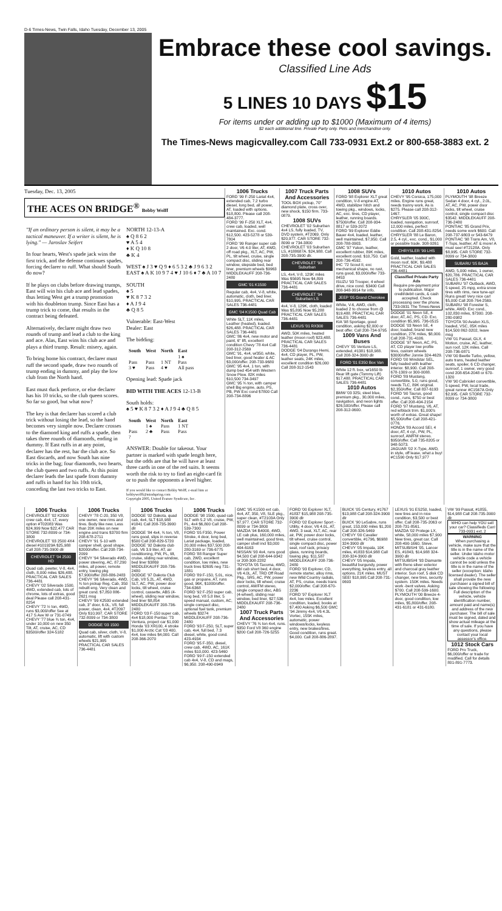D-6 Times-News, Twin Falls, Idaho Tuesday, December 13, 2005
Embrace these cool savings.
Classified Line Ads
5 LINES 10 DAYS $15
For items under or adding up to $1000 (Maximum of 4 items)
$2 each additional line. Private Party only. Pets and merchandise only.
The Times-News magicvalley.com Call 733-0931 Ext.2 or 800-658-3883 ext. 2
Tuesday, Dec. 13, 2005
THE ACES ON BRIDGE<sup>®</sup> Bobby Wolff
"If an ordinary person is silent, it may be a tactical maneuver. If a writer is silent, he is lying." — Jaroslav Seifert
In four hearts, West's spade jack wins the first trick, and the defense continues spades, forcing declarer to ruff. What should South do now?
If he plays on clubs before drawing trumps, East will win his club ace and lead spades, thus letting West get a trump promotion with his doubleton trump. Since East has a trump trick to come, that results in the contract being defeated.
Alternatively, declarer might draw two rounds of trump and lead a club to the king and ace. Alas, East wins his club ace and plays a third trump. Result: misery, again.
To bring home his contract, declarer must ruff the second spade, draw two rounds of trump ending in dummy, and play the low club from the North hand.
East must duck perforce, or else declarer has his 10 tricks, so the club queen scores. So far so good, but what now?
The key is that declarer has scored a club trick without losing the lead, so the hand becomes very simple now. Declarer crosses to the diamond king and ruffs a spade, then takes three rounds of diamonds, ending in dummy. If East ruffs in at any point, declarer has the rest, bar the club ace. So East discards, and now South has nine tricks in the bag; four diamonds, two hearts, the club queen and two ruffs. At this point declarer leads the last spade from dummy and ruffs in hand for his 10th trick, conceding the last two tricks to East.
NORTH 12-13-A
♠ Q 8 6 2
♥ A 5 4
♦ K Q 10 8
♣ K 4
WEST ♠ J 3 ♥ Q 9 ♦ 6 5 3 2 ♣ J 9 6 3 2
EAST ♠ A K 10 9 7 4 ♥ J 10 6 ♦ 7 ♣ A 10 7
SOUTH
♠ 5
♥ K 8 7 3 2
♦ A J 9 4
♣ Q 8 5
Vulnerable: East-West
Dealer: East
The bidding:
| South | West | North | East |
| --- | --- | --- | --- |
| | | | 1 ♠ |
| Pass | Pass | 1 NT | Pass |
| 3 ♥ | Pass | 4 ♥ | All pass |
Opening lead: Spade jack
BID WITH THE ACES 12-13-B
South holds:
♠ 5 ♥ K 8 7 3 2 ♦ A J 9 4 ♣ Q 8 5
| South | West | North | East |
| --- | --- | --- | --- |
| | 1 ♠ | Pass | 1 NT |
| Pass | 2 ♣ | Pass | Pass |
| ? | | | |
ANSWER: Double for takeout. Your partner is marked with spade length here, but the odds are that he will have at least three cards in one of the red suits. It seems worth the risk to try to find an eight-card fit or to push the opponents a level higher.
If you would like to contact Bobby Wolff, e-mail him at bobbywolff@mindspring.com
Copyright 2005, United Feature Syndicate, Inc.
1006 Trucks
FORD '99 F-250 Lariat 4x4, extended cab, 7.2 turbo diesel, long bed, all power, AT, loaded with options. $18,800. Please call 208-484-3777.
FORD '99 F-250 XLT, 4x4, crew cab, loaded, well maintained. Exc. cond. $12,500. 423-5278 or 539-7804
FORD '99 Ranger super cab 2 door, V6 4.0 liter, AT, 4WD, off road pkg., XLT, AC, PW, PL, tilt wheel, cruise, single compact disc, sliding rear window, stepside bed, bed liner, premium wheels $9963 MIDDLEKAUFF 208-736-2480
GMC '01 K1500
Regular cab, 4x4, V-8, white, automatic, cloth, bed liner. $10,995. PRACTICAL CAR SALES 736-4481
GMC '04 K1500 Quad Cab
White SLT, 11K miles, Leather (heated), loaded. $26,488. PRACTICAL CAR SALES 736-4481
GMC '86 4x4, new motor and paint, 6" lift, excellent condition Chevy '78 4x4 Call 208-312-2569
GMC '91, 4x4, w/350, white, bed liner, good heater & AC $3,000/offer. 208-733-9680
GMC '95 4x4, 1 ton, with dump bed 454 with Western Snow Plow. 82K miles $10,500 734-3497
GMC '95 ¾ ton, with camper shell Big engine, auto, PS, PB, PW Exc cond $7800 Call 208-734-8896
1007 Truck Parts And Accessories
TOOL BOX pickup, 70" diamond plate, cross over, new shock, $150 firm. 733-0879.
1008 SUVs
CHEVROLET '02 Suburban 4x4 LS, fully loaded, TV, DVD system, #T2069. Only $20,977. CAR STORE 732-8099 or 734-3800
CHEVROLET '03 Suburban LS, #188687A. $24,988. Call 208-735-3900 dlr.
CHEVROLET '93 Suburban
LS, 4x4, V-8, 129K miles Was $5695 Now $4,899 PRACTICAL CAR SALES 736-4481
CHEVROLET '94 Suburban LS
4x4, V-8, 129K, cloth, loaded Was $5,895 Now $5,288 PRACTICAL CAR SALES 736-4481
LEXUS '01 RX300
AWD, 50K miles, heated leather (moon roof) $23,488. PRACTICAL CAR SALES 736-4481
DODGE '04 Durango Hemi, 4x4, CD player, PL, PW, leather seats, 24K miles, excellent condition $26,000 Call 208-312-1543
1008 SUVs
FORD '98 Explorer XLT great condition, V-8 engine AT, 4WD, stabilizer hitch and towing pkg., windows, locks, AC, exc. tires, CD player, leather, running boards. $7500/offer. Call 208-934-8817 or 539-2072
FORD '99 Explorer Eddie Bauer 4x4, loaded, leather, well maintained, $7,950. Call 208-788-0903.
GMC '97 Yukon, leather, excellent rubber, 89K miles, excellent cond. $10,750. Call 208-736-4592.
IHC '72 Scout II, exc mechanical shape, no rust, runs good, $3,000/offer 733-8453
ISUZU '93 Trooper, 4 wheel drive, nice cond. $3400 Call 208-948-9914 for info.
JEEP '05 Grand Cherokee
White, V-6, AWD, cloth, loaded 2 to choose from @ $19,488. PRACTICAL CAR SALES 736-4481
KIA '98 Sportage, good condition, asking $2,000 or best offer. Call 208-734-9795
1009 Vans And Buses
CHEVY '05 Venture LS, extended, #1381 $18,988. Call 208-324-3900 dlr
FORD '01 E350 Box Van
White 12 ft. box, w/1650 lb Rear lift gate (Tommy Lift) $17,488. PRACTICAL CAR SALES 736-4481
1010 Autos
BMW '03 325i, steel blue, premium pkg., 30,000 miles, navigation, and neon lights $26,500/offer. Please call 208-312-0600.
1010 Autos
CHEVY '95 Corsica, 175,000 miles. Engine runs great, needs tranny work. As is $275. Please call 208-312-1467.
CHRYSLER '05 300C, loaded, navigation, sunroof, 12,000 miles, perfect condition. Call 208-431-8254.
CHRYSLER '88 Le Baron, 2.5, 4 cyl., exc. cond., $1,000 or possible trade. 308-9261
CHRYSLER '99 LHS
Gold, leather, loaded with moon roof, 60K. $9,488 PRACTICAL CAR SALES 736-4481
Classified Private Party Ads
Require pre-payment prior to publication. Major credit/debit cards, & cash accepted. Check processing over the phone. 733-0931 The Times-News
DODGE '01 Neon SE, 4 door, AT, AC, PS, CD. Exc. condition $5,995. 736-0515
DODGE '03 Neon SE, 4 door, loaded, brand new condition, 27K miles, $8,000. Call 208-731-4106.
DODGE '97 Neon, AC, PS, AT, CD player low profile tires, custom wheels $3000/offer Jonnie 324-4629.
FORD '00 Windstar SEL, fully loaded with leather interior. $8,900. Call 208-678-1309 or 300-0088.
FORD '89 Mustang, convertible, 5.0, runs good, needs TLC, 89K original. $2,350/offer. Call 837-6193
FORD '90 Taurus, good cond., runs, $750 or best offer. Call 208-404-2154
FORD '97 Mustang, V6, AT, red w/black trim. $1,000's worth of extras. Great shape! $5,500/offer Call 208-421-0776.
HONDA '89 Accord SEI, 4 door, AT, 4 cyl., PW, PL, sunroof, AM/FM stereo. $950/offer. Call 735-8205 or 948-5073.
JAGUAR '02 X-Type, AWD, in style, off lease, what a buy! #C1590 Only $17,977
1010 Autos
PLYMOUTH '98 Breeze Sedan 4 door, 4 cyl., 2.0L, AT, AC, PW, power door locks, tilt wheel, cruise control, single compact disc $3542. MIDDLEKAUFF 208-736-2480
PONTIAC '85 Grand Prix, needs some work $600. Call 208-737-9803 or 543-6479
PONTIAC '98 Trans Am, V8, T-Tops, leather, AT & more! A must see! #T2128A. Only $8,995. CAR STORE 732-8099 or 734-3800
SUBARU '05 BAJA
AWD, 5,000 miles, 1 owner, $20,786. PRACTICAL CAR SALES 736-4481
SUBARU '97 Outback, AWD, 5 speed, 25 mpg, extra snow tires with rims, new tune-up! Runs great! Very nice car! $5,000 Call 208-764-2569.
SUBARU '98 Forester S, white, AWD. Exc cond., 102,830 miles, $7300. 208-280-0982
TOYOTA '00 Avalon XLS, loaded, VSC, 85K miles $14,500 862-3202, leave msg
VW '01 Passat, GLX, 4 Motion, cruise, AC, leather, sun roof, 12K miles. Call 208-736-0871
VW '00 Beetle Turbo, yellow, auto trans, heated leather seats, spoiler, 6 CD changer, sunroof, 1 owner, very good cond 208-654-2048 or 670-1320
VW '90 Cabriolet convertible, 5 speed, PW, local trade, great runner #C1567A Only $2,995. CAR STORE 732-8099 or 734-3800
1006 Trucks
CHEVROLET '02 K2500 crew cab, 4x4, LT, every option #T02083 Was $24,999 Now $22,477 CAR STORE 732-8099 or 734-3800
CHEVROLET '03 2500 4X4 diesel #101929A $25,988 Call 208-735-3900 dlr
CHEVROLET '04 2500 HD
Quad cab, pewter, V-8, 4x4, cloth, 8,000 miles $26,488. PRACTICAL CAR SALES 736-4481
CHEVY '02 Silverado 1500, 4WD, extended cab, lots of chrome, lots of extras, good deal Please call 208-431-8254
CHEVY '72 ½ ton, 4WD, runs $3,000/offer See at 417 S Ave W or 731-0749
CHEVY '77 blue ¾ ton, 4x4, under 10,000 on new 350 Tilt, AT, cruise, AC, CD $3500/offer 324-5182
1006 Trucks
CHEVY '78 C-20, 350 V8, one owner, new rims and tires. Body like new. Less than 20K miles on new engine and trans $3700 firm 208-678-2711
CHEVY '91 S-10 with camper shell, good shape. $2000/offer. Call 208-734-2099
CHEVY '94 Silverado 4WD, power steering, AC, 87,290 miles, all power, remote entry, towing pkg $7,900/offer 208-886-2483
CHEVY '96 Silverado, 4WD, ¾ ton pickup Reg. Cab, 350 rebuilt eng. Very clean and great cond. $7,850 886-2621 msg
CHEVY '99 K2500 extended cab, 3" door, 6.0L, V8, full power, clean, 4x4, #T2097 Only $10,997. CAR STORE 732-8099 or 734-3800
DODGE '03 1500
Quad cab, silver, cloth, V-8, automatic, lift with custom wheels $21,995 PRACTICAL CAR SALES 736-4481
1006 Trucks
DODGE '02 Dakota, quad cab, 4x4, SLT $18,988 #1841 Call 208-735-3900 dlr
DODGE '84 4x4, ¾ ton, V8, runs good, slips in reverse $500 Call 208-829-5720
DODGE '92 Dakota club cab, V6 3.9 liter, AT, air conditioning, PW, PL, tilt, cruise, sliding rear window, bed liner $3869 MIDDLEKAUFF 208-736-2480
DODGE '97 Dakota Club Cab, V8 5.2L, AT, 4WD, SLT, AC, PW, power door locks, tilt wheel, cruise control, cassette, ABS (4-wheel), sliding rear window, bed liner $8,854 MIDDLEKAUFF 208-736-2480
FORD '03 F-150 super cab, 4x4 $18,000 Pontiac '73 Ventura, project car $1,000 Honda '03 XR100, 4 stroke $1,000 Arctic Cat '03 400, 4x4, low miles $4,000. Call 208-366-2070
1006 Trucks
DODGE '98 1500, quad cab SLT with 5.2 V8, cruise, PW, PL, 4x4 $6,800 Call 208-539-7300
FORD '05 F350, Power Stroke, 4 door, long bed, Lariat package, loaded, 20,000 miles $37,500 208-280-3169 or 736-6775
FORD '88 Ranger Super cab, 2WD, excellent condition, low miles, new truck tires $2695 neg 731-1881
FORD '89 F-150, 5.0L, nice, gas or propane, AT, runs good, 96K, $1000/offer. 734-6368
FORD '92 F-250 super cab, long bed, V8 5.8 liter, 5 speed manual, custom, AC, single compact disc, optional fuel tank, premium wheels $3274 MIDDLEKAUFF 208-736-2480
FORD '93 F-250, SLT, super cab, 4x4, full bed, 7.3 diesel, white, good cond. 423-4934
FORD '95 F-350, diesel, crew cab, 4WD, AC, 161K miles $10,000. 423-5460
FORD '99 F-150 extended cab 4x4, V-8, CD and mags, $6,950. 208-490-0949
GMC '95 K1500 ext cab, 4x4, AT, 350, V8, SLE pkg., super clean, #T2103A Only $7,977. CAR STORE 732-8099 or 734-3800
MAZDA '94 B4000, 4WD, LE cab plus, 160,000 miles, well maintained, good tires, camper shell incl $3,000 404-6163
NISSAN '93 4x4, runs good $4,500 Call 208-644-9342 or 208-308-2282
TOYOTA '05 Tacoma, 4WD, dbl cab short bed, 4 door, V6 4.0L, AT, TRD Off Road Pkg., SR5, AC, PW, power door locks, tilt wheel, cruise control, AM/FM stereo, single compact disc, ABS (4-wheel), sliding rear window, bed liner, $27,536 MIDDLEKAUFF 208-736-2480
1007 Truck Parts And Accessories
CHEVY '76 ¾ ton 4x4, runs. $350 Ford V8 360 engine $200 Call 208-726-5255
FORD '00 Explorer XLT, #1837 $15,988 208-735-3900 dlr
FORD '02 Explorer Sport -Utility, 4 door, V6 4.0L, AT, 4WD, 3 seat, XLT, AC, rear air, PW, power door locks, tilt wheel, cruise control, single compact disc, power seat, roof rack, privacy glass, running boards, towing pkg. $11,587 MIDDLEKAUFF 208-736-2480
FORD '93 Explorer, CD, remote starter, alloy rims, new Wild Country radials, AT, PS, cruise, needs trans $2,000/offer. Call 208-670-2236
FORD '97 Explorer XLT 4x4, low miles. Excellent condition, loaded, books at $7,400 Asking $6,500 GMC '94 Jimmy 4x4, V6 4.3L Vortec, 155K miles, automatic, power windows/locks, keyless entry, new brakes/tires. Good condition, runs great. $4,000. Call 208-886-2897.
BUICK '05 Century, #1767 $13,988 Call 208-324-3900 dlr
BUICK '90 LeSabre, runs great, 153,000 miles $1,200 Call 208-326-5469
CHEVY '00 Cavalier convertible, #1796, $6988 324-3900 dlr
CHEVY '05 Impala, 10K miles, #1833 $14,988 Call 208-324-3900 dlr
CHEVY '05 Impala, beautiful burgundy, power everything, keyless entry, all options. 21K miles. MUST SEE! $18,995 Call 208-731-0693
LEXUS '91 ES250, loaded, new tires and in nice condition, $3,500 or best offer. Call 208-735-2063 or 208-731-8561.
MAZDA '02 Protege LX, white, 58,000 miles $7,900 New tires, great car. Call 208-490-1660, Steve.
MITSUBISHI '05, Lancer ES, #1843, $14,988 324-3900 dlr
MITSUBISHI '93 Diamante with Reno silver exterior and charcoal gray leather interior. Sun roof, 5 disk CD changer, new tires, security system. 150K miles. Needs work -bent valves. Asking $700. Call 208-599-1600.
PLYMOUTH '00 Breeze 4-door, good condition, low miles, $5,800/offer. 208-431-6181 or 431-6180.
VW '99 Passat, #1855, $14,988 Call 208-735-3900 dlr
WHO can help YOU sell your car? Classifieds Can! 733-0931 ext. 2
WARNING
When purchasing a vehicle, make sure that the title is in the name of the seller. Under Idaho motor vehicle code a vehicle cannot be sold unless the title is in the name of the seller (exception: Idaho licensed dealer). The seller shall provide the new purchaser a signed bill of sale showing the following: Full description of the vehicle, vehicle identification number, amount paid and name(s) and address of the new purchaser. The bill of sale must be signed, dated and show actual mileage at the time of sale. If you have any questions, please contact your local assessor's office.
1012 Stock Cars
FORD Pro Truck, $6,000/offer or trade for modified. Call for details 801-891-7773.